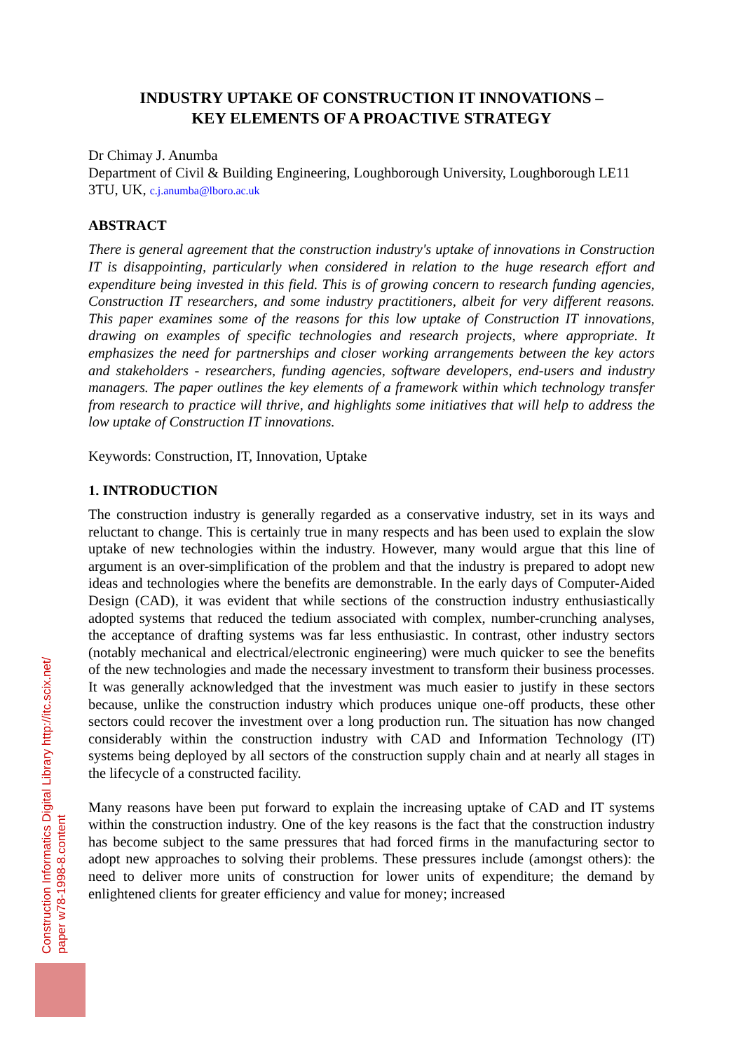INDUSTRY UPTAKE OF CONSTRUCTION IT INNOVATIONS –
KEY ELEMENTS OF A PROACTIVE STRATEGY
Dr Chimay J. Anumba
Department of Civil & Building Engineering, Loughborough University, Loughborough LE11 3TU, UK, c.j.anumba@lboro.ac.uk
ABSTRACT
There is general agreement that the construction industry's uptake of innovations in Construction IT is disappointing, particularly when considered in relation to the huge research effort and expenditure being invested in this field. This is of growing concern to research funding agencies, Construction IT researchers, and some industry practitioners, albeit for very different reasons. This paper examines some of the reasons for this low uptake of Construction IT innovations, drawing on examples of specific technologies and research projects, where appropriate. It emphasizes the need for partnerships and closer working arrangements between the key actors and stakeholders - researchers, funding agencies, software developers, end-users and industry managers. The paper outlines the key elements of a framework within which technology transfer from research to practice will thrive, and highlights some initiatives that will help to address the low uptake of Construction IT innovations.
Keywords: Construction, IT, Innovation, Uptake
1. INTRODUCTION
The construction industry is generally regarded as a conservative industry, set in its ways and reluctant to change. This is certainly true in many respects and has been used to explain the slow uptake of new technologies within the industry. However, many would argue that this line of argument is an over-simplification of the problem and that the industry is prepared to adopt new ideas and technologies where the benefits are demonstrable. In the early days of Computer-Aided Design (CAD), it was evident that while sections of the construction industry enthusiastically adopted systems that reduced the tedium associated with complex, number-crunching analyses, the acceptance of drafting systems was far less enthusiastic. In contrast, other industry sectors (notably mechanical and electrical/electronic engineering) were much quicker to see the benefits of the new technologies and made the necessary investment to transform their business processes. It was generally acknowledged that the investment was much easier to justify in these sectors because, unlike the construction industry which produces unique one-off products, these other sectors could recover the investment over a long production run. The situation has now changed considerably within the construction industry with CAD and Information Technology (IT) systems being deployed by all sectors of the construction supply chain and at nearly all stages in the lifecycle of a constructed facility.
Many reasons have been put forward to explain the increasing uptake of CAD and IT systems within the construction industry. One of the key reasons is the fact that the construction industry has become subject to the same pressures that had forced firms in the manufacturing sector to adopt new approaches to solving their problems. These pressures include (amongst others): the need to deliver more units of construction for lower units of expenditure; the demand by enlightened clients for greater efficiency and value for money; increased
Construction Informatics Digital Library http://itc.scix.net/
paper w78-1998-8.content